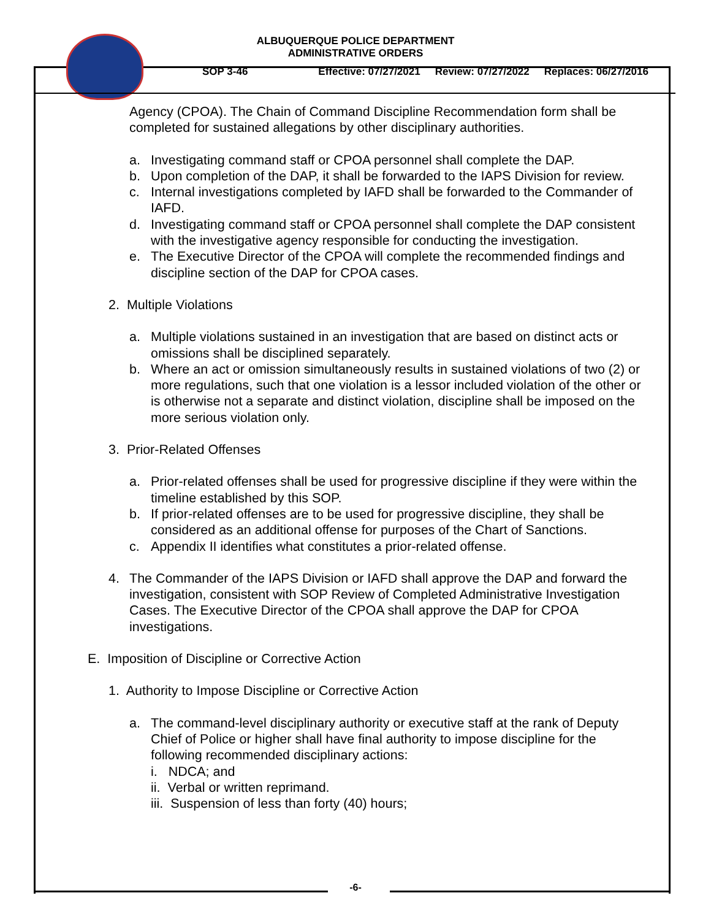ALBUQUERQUE POLICE DEPARTMENT
ADMINISTRATIVE ORDERS
SOP 3-46 Effective: 07/27/2021 Review: 07/27/2022 Replaces: 06/27/2016
Agency (CPOA). The Chain of Command Discipline Recommendation form shall be completed for sustained allegations by other disciplinary authorities.
a. Investigating command staff or CPOA personnel shall complete the DAP.
b. Upon completion of the DAP, it shall be forwarded to the IAPS Division for review.
c. Internal investigations completed by IAFD shall be forwarded to the Commander of IAFD.
d. Investigating command staff or CPOA personnel shall complete the DAP consistent with the investigative agency responsible for conducting the investigation.
e. The Executive Director of the CPOA will complete the recommended findings and discipline section of the DAP for CPOA cases.
2. Multiple Violations
a. Multiple violations sustained in an investigation that are based on distinct acts or omissions shall be disciplined separately.
b. Where an act or omission simultaneously results in sustained violations of two (2) or more regulations, such that one violation is a lessor included violation of the other or is otherwise not a separate and distinct violation, discipline shall be imposed on the more serious violation only.
3. Prior-Related Offenses
a. Prior-related offenses shall be used for progressive discipline if they were within the timeline established by this SOP.
b. If prior-related offenses are to be used for progressive discipline, they shall be considered as an additional offense for purposes of the Chart of Sanctions.
c. Appendix II identifies what constitutes a prior-related offense.
4. The Commander of the IAPS Division or IAFD shall approve the DAP and forward the investigation, consistent with SOP Review of Completed Administrative Investigation Cases. The Executive Director of the CPOA shall approve the DAP for CPOA investigations.
E. Imposition of Discipline or Corrective Action
1. Authority to Impose Discipline or Corrective Action
a. The command-level disciplinary authority or executive staff at the rank of Deputy Chief of Police or higher shall have final authority to impose discipline for the following recommended disciplinary actions:
i. NDCA; and
ii. Verbal or written reprimand.
iii. Suspension of less than forty (40) hours;
-6-